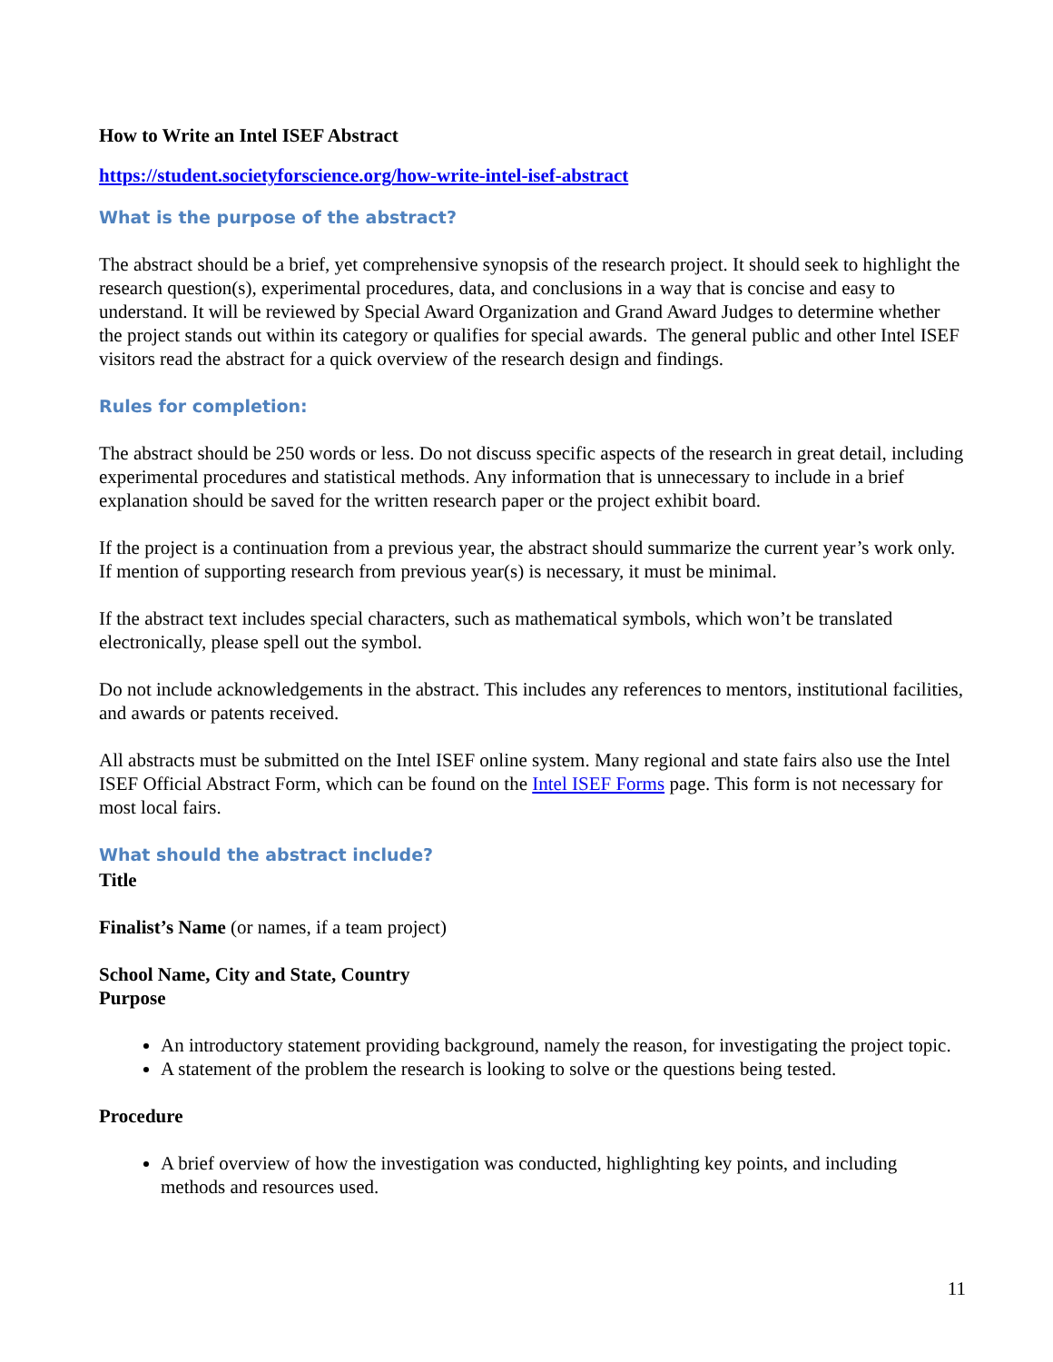How to Write an Intel ISEF Abstract
https://student.societyforscience.org/how-write-intel-isef-abstract
What is the purpose of the abstract?
The abstract should be a brief, yet comprehensive synopsis of the research project. It should seek to highlight the research question(s), experimental procedures, data, and conclusions in a way that is concise and easy to understand. It will be reviewed by Special Award Organization and Grand Award Judges to determine whether the project stands out within its category or qualifies for special awards. The general public and other Intel ISEF visitors read the abstract for a quick overview of the research design and findings.
Rules for completion:
The abstract should be 250 words or less. Do not discuss specific aspects of the research in great detail, including experimental procedures and statistical methods. Any information that is unnecessary to include in a brief explanation should be saved for the written research paper or the project exhibit board.
If the project is a continuation from a previous year, the abstract should summarize the current year’s work only. If mention of supporting research from previous year(s) is necessary, it must be minimal.
If the abstract text includes special characters, such as mathematical symbols, which won’t be translated electronically, please spell out the symbol.
Do not include acknowledgements in the abstract. This includes any references to mentors, institutional facilities, and awards or patents received.
All abstracts must be submitted on the Intel ISEF online system. Many regional and state fairs also use the Intel ISEF Official Abstract Form, which can be found on the Intel ISEF Forms page. This form is not necessary for most local fairs.
What should the abstract include?
Title
Finalist’s Name (or names, if a team project)
School Name, City and State, Country
Purpose
An introductory statement providing background, namely the reason, for investigating the project topic.
A statement of the problem the research is looking to solve or the questions being tested.
Procedure
A brief overview of how the investigation was conducted, highlighting key points, and including methods and resources used.
11